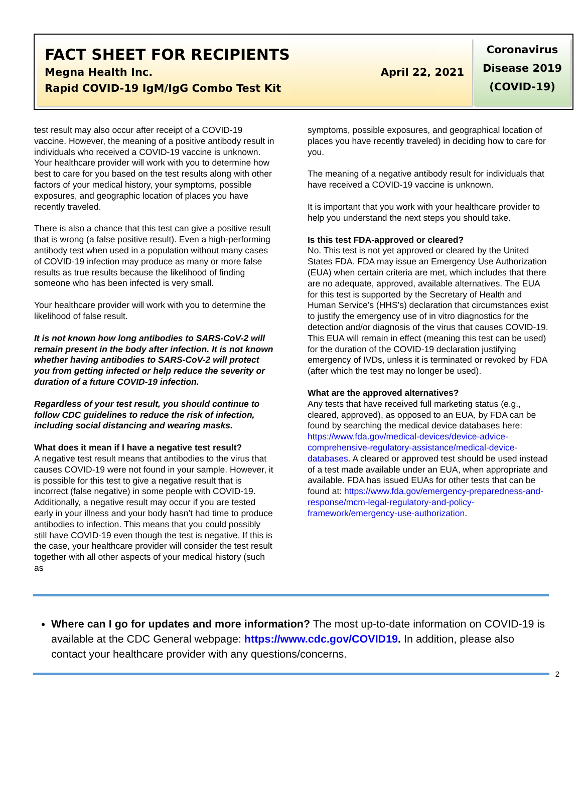FACT SHEET FOR RECIPIENTS
Megna Health Inc. April 22, 2021
Rapid COVID-19 IgM/IgG Combo Test Kit
Coronavirus
Disease 2019
(COVID-19)
test result may also occur after receipt of a COVID-19 vaccine. However, the meaning of a positive antibody result in individuals who received a COVID-19 vaccine is unknown. Your healthcare provider will work with you to determine how best to care for you based on the test results along with other factors of your medical history, your symptoms, possible exposures, and geographic location of places you have recently traveled.
There is also a chance that this test can give a positive result that is wrong (a false positive result). Even a high-performing antibody test when used in a population without many cases of COVID-19 infection may produce as many or more false results as true results because the likelihood of finding someone who has been infected is very small.
Your healthcare provider will work with you to determine the likelihood of false result.
It is not known how long antibodies to SARS-CoV-2 will remain present in the body after infection. It is not known whether having antibodies to SARS-CoV-2 will protect you from getting infected or help reduce the severity or duration of a future COVID-19 infection.
Regardless of your test result, you should continue to follow CDC guidelines to reduce the risk of infection, including social distancing and wearing masks.
What does it mean if I have a negative test result?
A negative test result means that antibodies to the virus that causes COVID-19 were not found in your sample. However, it is possible for this test to give a negative result that is incorrect (false negative) in some people with COVID-19. Additionally, a negative result may occur if you are tested early in your illness and your body hasn’t had time to produce antibodies to infection. This means that you could possibly still have COVID-19 even though the test is negative. If this is the case, your healthcare provider will consider the test result together with all other aspects of your medical history (such as
symptoms, possible exposures, and geographical location of places you have recently traveled) in deciding how to care for you.
The meaning of a negative antibody result for individuals that have received a COVID-19 vaccine is unknown.
It is important that you work with your healthcare provider to help you understand the next steps you should take.
Is this test FDA-approved or cleared?
No. This test is not yet approved or cleared by the United States FDA. FDA may issue an Emergency Use Authorization (EUA) when certain criteria are met, which includes that there are no adequate, approved, available alternatives. The EUA for this test is supported by the Secretary of Health and Human Service’s (HHS’s) declaration that circumstances exist to justify the emergency use of in vitro diagnostics for the detection and/or diagnosis of the virus that causes COVID-19. This EUA will remain in effect (meaning this test can be used) for the duration of the COVID-19 declaration justifying emergency of IVDs, unless it is terminated or revoked by FDA (after which the test may no longer be used).
What are the approved alternatives?
Any tests that have received full marketing status (e.g., cleared, approved), as opposed to an EUA, by FDA can be found by searching the medical device databases here: https://www.fda.gov/medical-devices/device-advice-comprehensive-regulatory-assistance/medical-device-databases. A cleared or approved test should be used instead of a test made available under an EUA, when appropriate and available. FDA has issued EUAs for other tests that can be found at: https://www.fda.gov/emergency-preparedness-and-response/mcm-legal-regulatory-and-policy-framework/emergency-use-authorization.
Where can I go for updates and more information? The most up-to-date information on COVID-19 is available at the CDC General webpage: https://www.cdc.gov/COVID19. In addition, please also contact your healthcare provider with any questions/concerns.
2